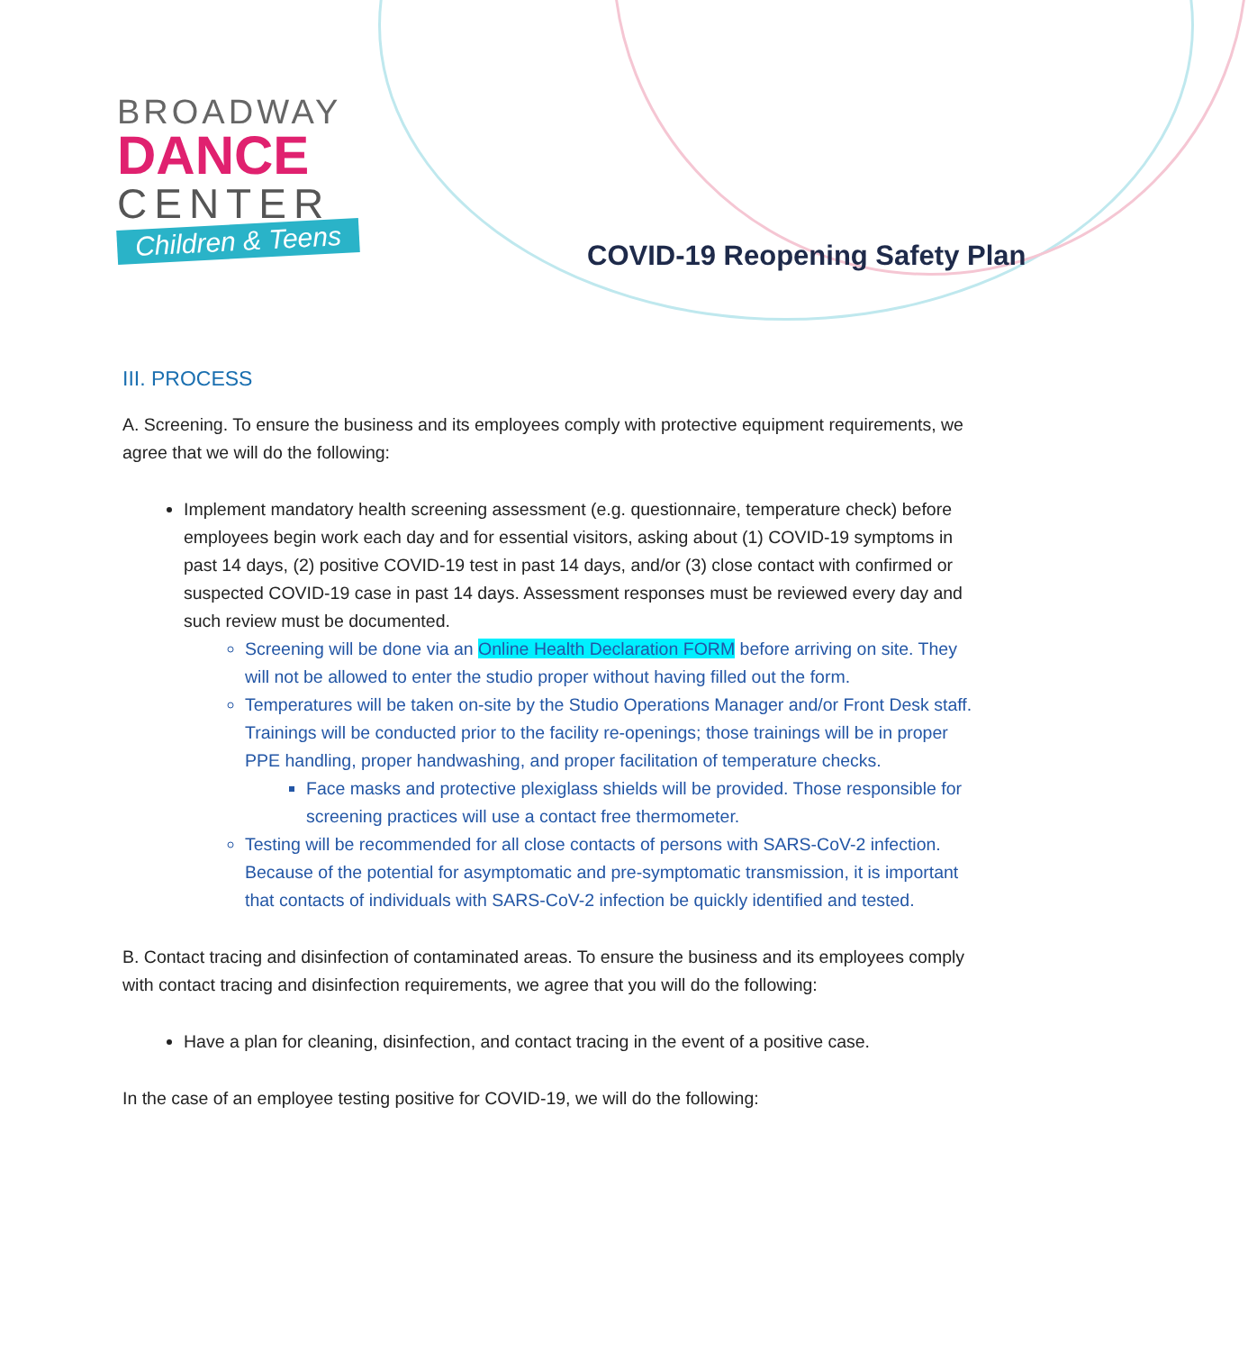BROADWAY
DANCE
CENTER
Children & Teens
COVID-19 Reopening Safety Plan
III. PROCESS
A. Screening. To ensure the business and its employees comply with protective equipment requirements, we agree that we will do the following:
Implement mandatory health screening assessment (e.g. questionnaire, temperature check) before employees begin work each day and for essential visitors, asking about (1) COVID-19 symptoms in past 14 days, (2) positive COVID-19 test in past 14 days, and/or (3) close contact with confirmed or suspected COVID-19 case in past 14 days. Assessment responses must be reviewed every day and such review must be documented.
Screening will be done via an Online Health Declaration FORM before arriving on site. They will not be allowed to enter the studio proper without having filled out the form.
Temperatures will be taken on-site by the Studio Operations Manager and/or Front Desk staff. Trainings will be conducted prior to the facility re-openings; those trainings will be in proper PPE handling, proper handwashing, and proper facilitation of temperature checks.
Face masks and protective plexiglass shields will be provided. Those responsible for screening practices will use a contact free thermometer.
Testing will be recommended for all close contacts of persons with SARS-CoV-2 infection. Because of the potential for asymptomatic and pre-symptomatic transmission, it is important that contacts of individuals with SARS-CoV-2 infection be quickly identified and tested.
B. Contact tracing and disinfection of contaminated areas. To ensure the business and its employees comply with contact tracing and disinfection requirements, we agree that you will do the following:
Have a plan for cleaning, disinfection, and contact tracing in the event of a positive case.
In the case of an employee testing positive for COVID-19, we will do the following: